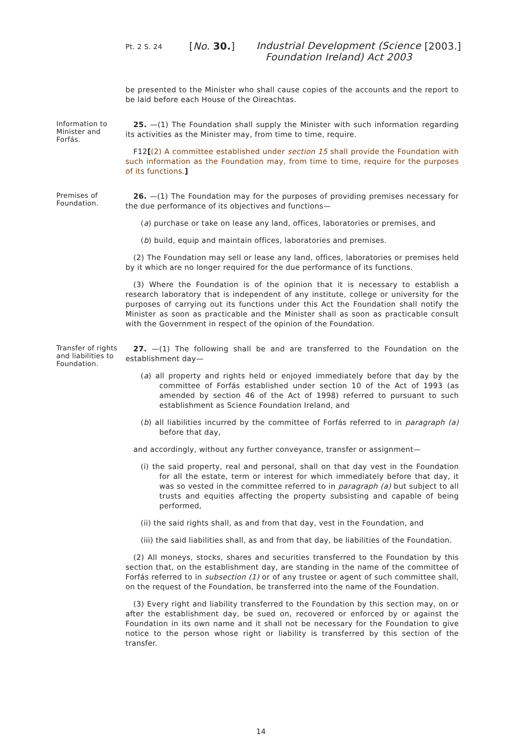Pt. 2 S. 24
[No. 30.]
Industrial Development (Science Foundation Ireland) Act 2003
[2003.]
be presented to the Minister who shall cause copies of the accounts and the report to be laid before each House of the Oireachtas.
Information to Minister and Forfás.
25. —(1) The Foundation shall supply the Minister with such information regarding its activities as the Minister may, from time to time, require.
F12[(2) A committee established under section 15 shall provide the Foundation with such information as the Foundation may, from time to time, require for the purposes of its functions.]
Premises of Foundation.
26. —(1) The Foundation may for the purposes of providing premises necessary for the due performance of its objectives and functions—
(a) purchase or take on lease any land, offices, laboratories or premises, and
(b) build, equip and maintain offices, laboratories and premises.
(2) The Foundation may sell or lease any land, offices, laboratories or premises held by it which are no longer required for the due performance of its functions.
(3) Where the Foundation is of the opinion that it is necessary to establish a research laboratory that is independent of any institute, college or university for the purposes of carrying out its functions under this Act the Foundation shall notify the Minister as soon as practicable and the Minister shall as soon as practicable consult with the Government in respect of the opinion of the Foundation.
Transfer of rights and liabilities to Foundation.
27. —(1) The following shall be and are transferred to the Foundation on the establishment day—
(a) all property and rights held or enjoyed immediately before that day by the committee of Forfás established under section 10 of the Act of 1993 (as amended by section 46 of the Act of 1998) referred to pursuant to such establishment as Science Foundation Ireland, and
(b) all liabilities incurred by the committee of Forfás referred to in paragraph (a) before that day,
and accordingly, without any further conveyance, transfer or assignment—
(i) the said property, real and personal, shall on that day vest in the Foundation for all the estate, term or interest for which immediately before that day, it was so vested in the committee referred to in paragraph (a) but subject to all trusts and equities affecting the property subsisting and capable of being performed,
(ii) the said rights shall, as and from that day, vest in the Foundation, and
(iii) the said liabilities shall, as and from that day, be liabilities of the Foundation.
(2) All moneys, stocks, shares and securities transferred to the Foundation by this section that, on the establishment day, are standing in the name of the committee of Forfás referred to in subsection (1) or of any trustee or agent of such committee shall, on the request of the Foundation, be transferred into the name of the Foundation.
(3) Every right and liability transferred to the Foundation by this section may, on or after the establishment day, be sued on, recovered or enforced by or against the Foundation in its own name and it shall not be necessary for the Foundation to give notice to the person whose right or liability is transferred by this section of the transfer.
14